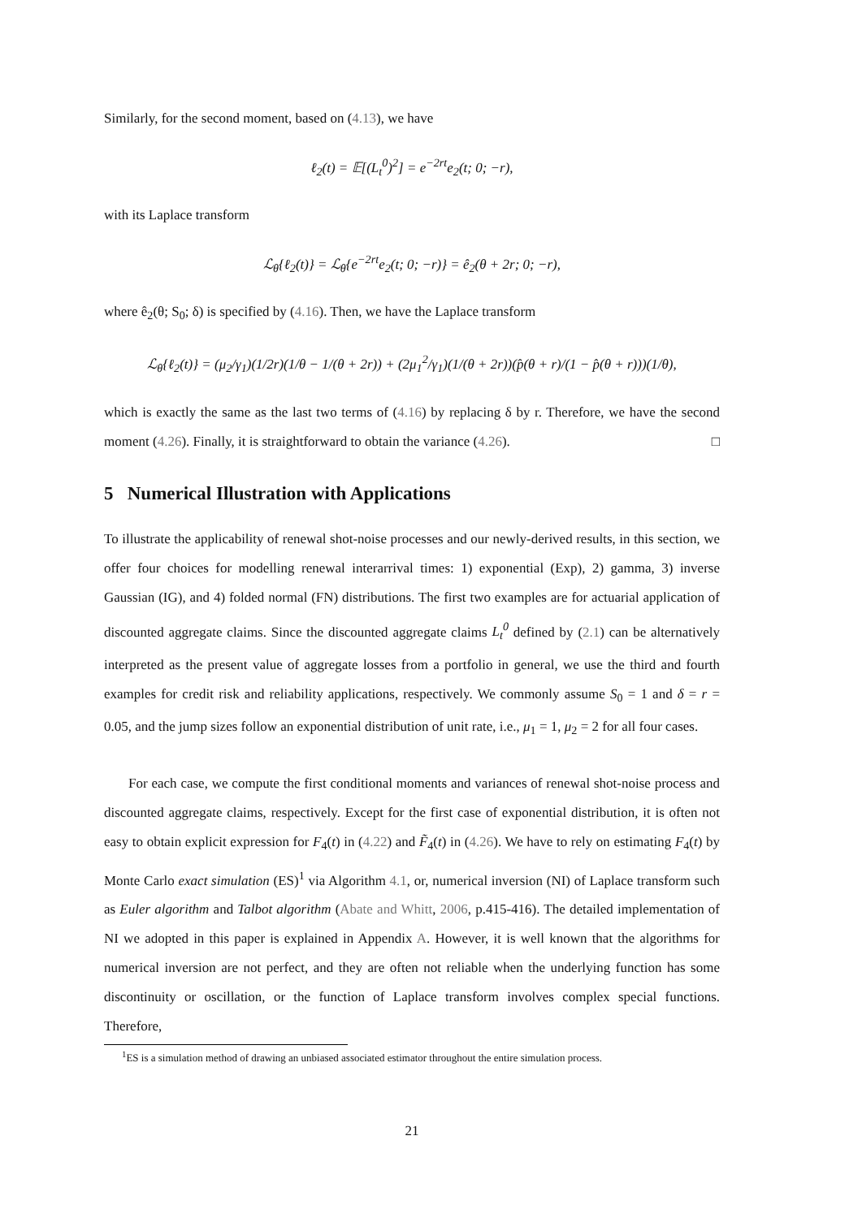Similarly, for the second moment, based on (4.13), we have
ℓ<sub>2</sub>(t) = 𝔼[(L<sub>t</sub><sup>0</sup>)<sup>2</sup>] = e<sup>−2rt</sup>e<sub>2</sub>(t; 0; −r),
with its Laplace transform
ℒ<sub>θ</sub>{ℓ<sub>2</sub>(t)} = ℒ<sub>θ</sub>{e<sup>−2rt</sup>e<sub>2</sub>(t; 0; −r)} = ê<sub>2</sub>(θ + 2r; 0; −r),
where ê<sub>2</sub>(θ; S<sub>0</sub>; δ) is specified by (4.16). Then, we have the Laplace transform
ℒ<sub>θ</sub>{ℓ<sub>2</sub>(t)} = (μ<sub>2</sub>/γ<sub>1</sub>)(1/2r)(1/θ − 1/(θ + 2r)) + (2μ<sub>1</sub><sup>2</sup>/γ<sub>1</sub>)(1/(θ + 2r))(p̂(θ + r)/(1 − p̂(θ + r)))(1/θ),
which is exactly the same as the last two terms of (4.16) by replacing δ by r. Therefore, we have the second moment (4.26). Finally, it is straightforward to obtain the variance (4.26). □
5 Numerical Illustration with Applications
To illustrate the applicability of renewal shot-noise processes and our newly-derived results, in this section, we offer four choices for modelling renewal interarrival times: 1) exponential (Exp), 2) gamma, 3) inverse Gaussian (IG), and 4) folded normal (FN) distributions. The first two examples are for actuarial application of discounted aggregate claims. Since the discounted aggregate claims L<sub>t</sub><sup>0</sup> defined by (2.1) can be alternatively interpreted as the present value of aggregate losses from a portfolio in general, we use the third and fourth examples for credit risk and reliability applications, respectively. We commonly assume S<sub>0</sub> = 1 and δ = r = 0.05, and the jump sizes follow an exponential distribution of unit rate, i.e., μ<sub>1</sub> = 1, μ<sub>2</sub> = 2 for all four cases.
For each case, we compute the first conditional moments and variances of renewal shot-noise process and discounted aggregate claims, respectively. Except for the first case of exponential distribution, it is often not easy to obtain explicit expression for F<sub>4</sub>(t) in (4.22) and F̃<sub>4</sub>(t) in (4.26). We have to rely on estimating F<sub>4</sub>(t) by Monte Carlo exact simulation (ES)<sup>1</sup> via Algorithm 4.1, or, numerical inversion (NI) of Laplace transform such as Euler algorithm and Talbot algorithm (Abate and Whitt, 2006, p.415-416). The detailed implementation of NI we adopted in this paper is explained in Appendix A. However, it is well known that the algorithms for numerical inversion are not perfect, and they are often not reliable when the underlying function has some discontinuity or oscillation, or the function of Laplace transform involves complex special functions. Therefore,
<sup>1</sup> ES is a simulation method of drawing an unbiased associated estimator throughout the entire simulation process.
21